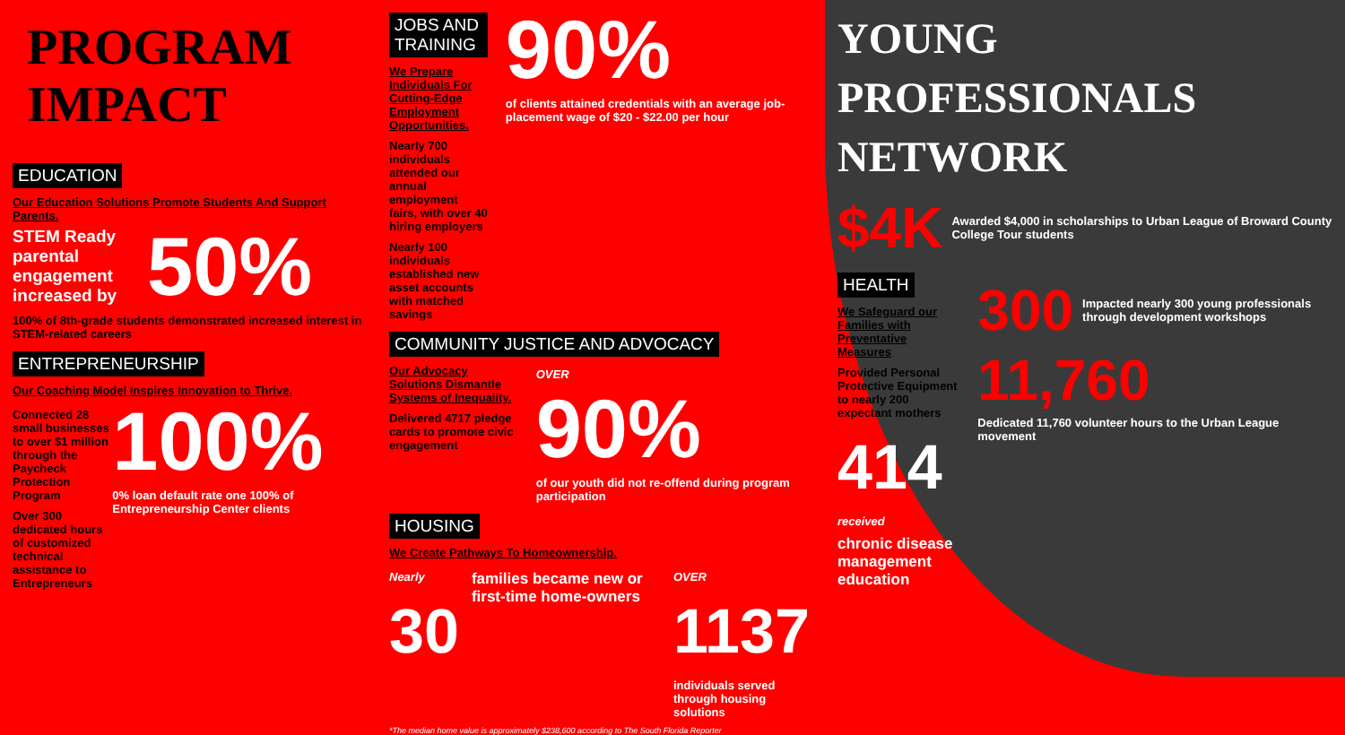PROGRAM
IMPACT
EDUCATION
Our Education Solutions Promote Students And Support Parents.
STEM Ready parental engagement increased by
50%
100% of 8th-grade students demonstrated increased interest in STEM-related careers
ENTREPRENEURSHIP
Our Coaching Model Inspires Innovation to Thrive.
Connected 28 small businesses to over $1 million through the Paycheck Protection Program
Over 300 dedicated hours of customized technical assistance to Entrepreneurs
100%
0% loan default rate one 100% of Entrepreneurship Center clients
JOBS AND TRAINING
We Prepare Individuals For Cutting-Edge Employment Opportunities.
Nearly 700 individuals attended our annual employment fairs, with over 40 hiring employers
Nearly 100 individuals established new asset accounts with matched savings
90%
of clients attained credentials with an average job-placement wage of $20 - $22.00 per hour
COMMUNITY JUSTICE AND ADVOCACY
Our Advocacy Solutions Dismantle Systems of Inequality.
Delivered 4717 pledge cards to promote civic engagement
OVER
90%
of our youth did not re-offend during program participation
HOUSING
We Create Pathways To Homeownership.
Nearly
30
families became new or first-time home-owners
OVER
1137
individuals served through housing solutions
*The median home value is approximately $238,600 according to The South Florida Reporter
YOUNG
PROFESSIONALS
NETWORK
$4K
Awarded $4,000 in scholarships to Urban League of Broward County College Tour students
HEALTH
We Safeguard our Families with Preventative Measures
Provided Personal Protective Equipment to nearly 200 expectant mothers
414
received
chronic disease management education
300
Impacted nearly 300 young professionals through development workshops
11,760
Dedicated 11,760 volunteer hours to the Urban League movement